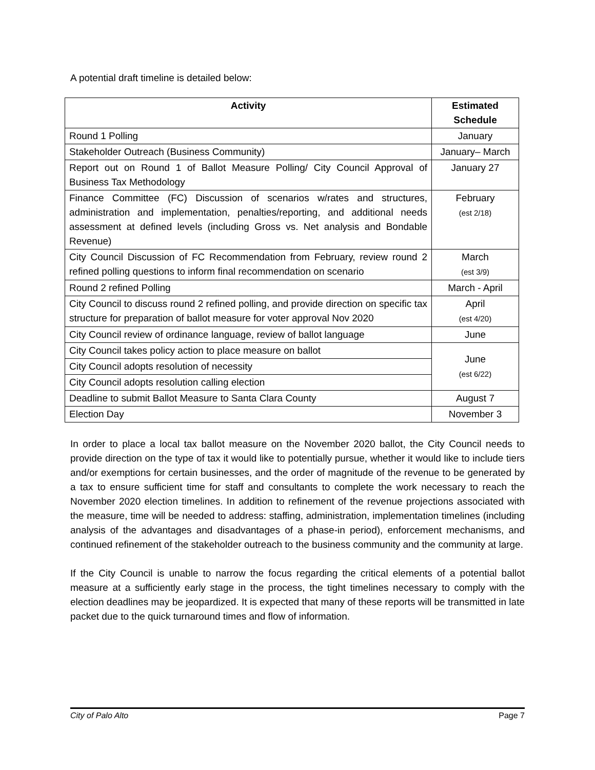A potential draft timeline is detailed below:
| Activity | Estimated Schedule |
| --- | --- |
| Round 1 Polling | January |
| Stakeholder Outreach (Business Community) | January– March |
| Report out on Round 1 of Ballot Measure Polling/ City Council Approval of Business Tax Methodology | January 27 |
| Finance Committee (FC) Discussion of scenarios w/rates and structures, administration and implementation, penalties/reporting, and additional needs assessment at defined levels (including Gross vs. Net analysis and Bondable Revenue) | February (est 2/18) |
| City Council Discussion of FC Recommendation from February, review round 2 refined polling questions to inform final recommendation on scenario | March (est 3/9) |
| Round 2 refined Polling | March - April |
| City Council to discuss round 2 refined polling, and provide direction on specific tax structure for preparation of ballot measure for voter approval Nov 2020 | April (est 4/20) |
| City Council review of ordinance language, review of ballot language | June |
| City Council takes policy action to place measure on ballot | June (est 6/22) |
| City Council adopts resolution of necessity | |
| City Council adopts resolution calling election | |
| Deadline to submit Ballot Measure to Santa Clara County | August 7 |
| Election Day | November 3 |
In order to place a local tax ballot measure on the November 2020 ballot, the City Council needs to provide direction on the type of tax it would like to potentially pursue, whether it would like to include tiers and/or exemptions for certain businesses, and the order of magnitude of the revenue to be generated by a tax to ensure sufficient time for staff and consultants to complete the work necessary to reach the November 2020 election timelines. In addition to refinement of the revenue projections associated with the measure, time will be needed to address: staffing, administration, implementation timelines (including analysis of the advantages and disadvantages of a phase-in period), enforcement mechanisms, and continued refinement of the stakeholder outreach to the business community and the community at large.
If the City Council is unable to narrow the focus regarding the critical elements of a potential ballot measure at a sufficiently early stage in the process, the tight timelines necessary to comply with the election deadlines may be jeopardized. It is expected that many of these reports will be transmitted in late packet due to the quick turnaround times and flow of information.
City of Palo Alto Page 7